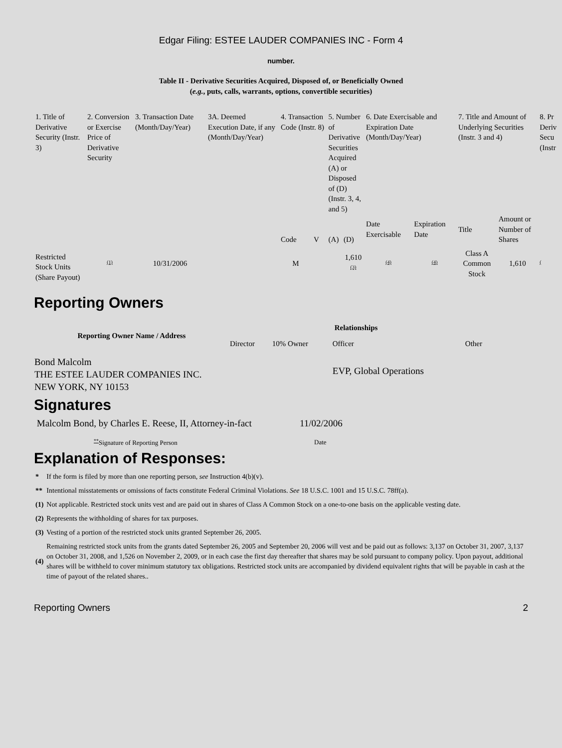Edgar Filing: ESTEE LAUDER COMPANIES INC - Form 4
number.
Table II - Derivative Securities Acquired, Disposed of, or Beneficially Owned
(e.g., puts, calls, warrants, options, convertible securities)
| 1. Title of Derivative Security (Instr. 3) | 2. Conversion or Exercise Price of Derivative Security | 3. Transaction Date (Month/Day/Year) | 3A. Deemed Execution Date, if any (Month/Day/Year) | 4. Transaction Code (Instr. 8) | | 5. Number of Derivative Securities Acquired (A) or Disposed of (D) (Instr. 3, 4, and 5) | | 6. Date Exercisable and Expiration Date (Month/Day/Year) | | 7. Title and Amount of Underlying Securities (Instr. 3 and 4) | | 8. Pr Deriv Secu (Instr |
| | | | | Code | V | (A) | (D) | Date Exercisable | Expiration Date | Title | Amount or Number of Shares | |
| Restricted Stock Units (Share Payout) | <sup>(1)</sup> | 10/31/2006 | | M | | | 1,610 <sup>(3)</sup> | <sup>(4)</sup> | <sup>(4)</sup> | Class A Common Stock | 1,610 | <sup>(</sup> |
Reporting Owners
| Reporting Owner Name / Address | Relationships | | | |
| --- | --- | --- | --- | --- |
| | Director | 10% Owner | Officer | Other |
| Bond Malcolm THE ESTEE LAUDER COMPANIES INC. NEW YORK, NY 10153 | | | EVP, Global Operations | |
Signatures
| Malcolm Bond, by Charles E. Reese, II, Attorney-in-fact | 11/02/2006 |
| <sup>**</sup> Signature of Reporting Person | Date |
Explanation of Responses:
| * | If the form is filed by more than one reporting person, see Instruction 4(b)(v). |
| ** | Intentional misstatements or omissions of facts constitute Federal Criminal Violations. See 18 U.S.C. 1001 and 15 U.S.C. 78ff(a). |
| (1) | Not applicable. Restricted stock units vest and are paid out in shares of Class A Common Stock on a one-to-one basis on the applicable vesting date. |
| (2) | Represents the withholding of shares for tax purposes. |
| (3) | Vesting of a portion of the restricted stock units granted September 26, 2005. |
| (4) | Remaining restricted stock units from the grants dated September 26, 2005 and September 20, 2006 will vest and be paid out as follows: 3,137 on October 31, 2007, 3,137 on October 31, 2008, and 1,526 on November 2, 2009, or in each case the first day thereafter that shares may be sold pursuant to company policy. Upon payout, additional shares will be withheld to cover minimum statutory tax obligations. Restricted stock units are accompanied by dividend equivalent rights that will be payable in cash at the time of payout of the related shares.. |
Reporting Owners 2